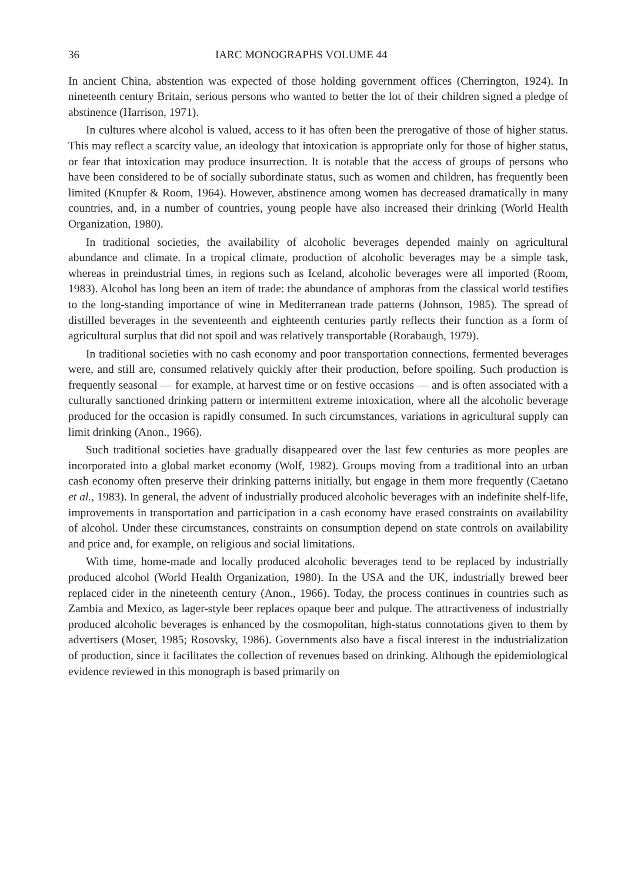36 IARC MONOGRAPHS VOLUME 44
In ancient China, abstention was expected of those holding government offices (Cherrington, 1924). In nineteenth century Britain, serious persons who wanted to better the lot of their children signed a pledge of abstinence (Harrison, 1971).
In cultures where alcohol is valued, access to it has often been the prerogative of those of higher status. This may reflect a scarcity value, an ideology that intoxication is appropriate only for those of higher status, or fear that intoxication may produce insurrection. It is notable that the access of groups of persons who have been considered to be of socially subordinate status, such as women and children, has frequently been limited (Knupfer & Room, 1964). However, abstinence among women has decreased dramatically in many countries, and, in a number of countries, young people have also increased their drinking (World Health Organization, 1980).
In traditional societies, the availability of alcoholic beverages depended mainly on agricultural abundance and climate. In a tropical climate, production of alcoholic beverages may be a simple task, whereas in preindustrial times, in regions such as Iceland, alcoholic beverages were all imported (Room, 1983). Alcohol has long been an item of trade: the abundance of amphoras from the classical world testifies to the long-standing importance of wine in Mediterranean trade patterns (Johnson, 1985). The spread of distilled beverages in the seventeenth and eighteenth centuries partly reflects their function as a form of agricultural surplus that did not spoil and was relatively transportable (Rorabaugh, 1979).
In traditional societies with no cash economy and poor transportation connections, fermented beverages were, and still are, consumed relatively quickly after their production, before spoiling. Such production is frequently seasonal — for example, at harvest time or on festive occasions — and is often associated with a culturally sanctioned drinking pattern or intermittent extreme intoxication, where all the alcoholic beverage produced for the occasion is rapidly consumed. In such circumstances, variations in agricultural supply can limit drinking (Anon., 1966).
Such traditional societies have gradually disappeared over the last few centuries as more peoples are incorporated into a global market economy (Wolf, 1982). Groups moving from a traditional into an urban cash economy often preserve their drinking patterns initially, but engage in them more frequently (Caetano et al., 1983). In general, the advent of industrially produced alcoholic beverages with an indefinite shelf-life, improvements in transportation and participation in a cash economy have erased constraints on availability of alcohol. Under these circumstances, constraints on consumption depend on state controls on availability and price and, for example, on religious and social limitations.
With time, home-made and locally produced alcoholic beverages tend to be replaced by industrially produced alcohol (World Health Organization, 1980). In the USA and the UK, industrially brewed beer replaced cider in the nineteenth century (Anon., 1966). Today, the process continues in countries such as Zambia and Mexico, as lager-style beer replaces opaque beer and pulque. The attractiveness of industrially produced alcoholic beverages is enhanced by the cosmopolitan, high-status connotations given to them by advertisers (Moser, 1985; Rosovsky, 1986). Governments also have a fiscal interest in the industrialization of production, since it facilitates the collection of revenues based on drinking. Although the epidemiological evidence reviewed in this monograph is based primarily on